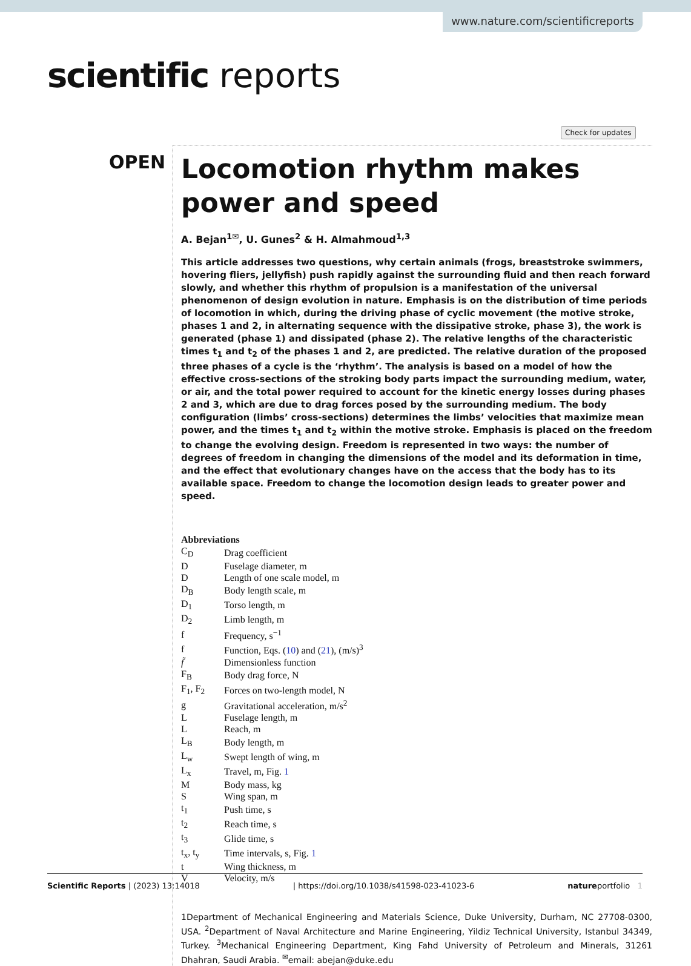www.nature.com/scientificreports
scientific reports
Check for updates
OPEN
Locomotion rhythm makes power and speed
A. Bejan<sup>1✉</sup>, U. Gunes<sup>2</sup> & H. Almahmoud<sup>1,3</sup>
This article addresses two questions, why certain animals (frogs, breaststroke swimmers, hovering fliers, jellyfish) push rapidly against the surrounding fluid and then reach forward slowly, and whether this rhythm of propulsion is a manifestation of the universal phenomenon of design evolution in nature. Emphasis is on the distribution of time periods of locomotion in which, during the driving phase of cyclic movement (the motive stroke, phases 1 and 2, in alternating sequence with the dissipative stroke, phase 3), the work is generated (phase 1) and dissipated (phase 2). The relative lengths of the characteristic times t<sub>1</sub> and t<sub>2</sub> of the phases 1 and 2, are predicted. The relative duration of the proposed three phases of a cycle is the ‘rhythm’. The analysis is based on a model of how the effective cross-sections of the stroking body parts impact the surrounding medium, water, or air, and the total power required to account for the kinetic energy losses during phases 2 and 3, which are due to drag forces posed by the surrounding medium. The body configuration (limbs’ cross-sections) determines the limbs’ velocities that maximize mean power, and the times t<sub>1</sub> and t<sub>2</sub> within the motive stroke. Emphasis is placed on the freedom to change the evolving design. Freedom is represented in two ways: the number of degrees of freedom in changing the dimensions of the model and its deformation in time, and the effect that evolutionary changes have on the access that the body has to its available space. Freedom to change the locomotion design leads to greater power and speed.
Abbreviations
| C<sub>D</sub> | Drag coefficient |
| D | Fuselage diameter, m |
| D | Length of one scale model, m |
| D<sub>B</sub> | Body length scale, m |
| D<sub>1</sub> | Torso length, m |
| D<sub>2</sub> | Limb length, m |
| f | Frequency, s<sup>−1</sup> |
| f | Function, Eqs. ( 10 ) and ( 21 ), (m/s)<sup>3</sup> |
| f̃ | Dimensionless function |
| F<sub>B</sub> | Body drag force, N |
| F<sub>1</sub>, F<sub>2</sub> | Forces on two-length model, N |
| g | Gravitational acceleration, m/s<sup>2</sup> |
| L | Fuselage length, m |
| L | Reach, m |
| L<sub>B</sub> | Body length, m |
| L<sub>w</sub> | Swept length of wing, m |
| L<sub>x</sub> | Travel, m, Fig. 1 |
| M | Body mass, kg |
| S | Wing span, m |
| t<sub>1</sub> | Push time, s |
| t<sub>2</sub> | Reach time, s |
| t<sub>3</sub> | Glide time, s |
| t<sub>x</sub>, t<sub>y</sub> | Time intervals, s, Fig. 1 |
| t | Wing thickness, m |
| V | Velocity, m/s |
1Department of Mechanical Engineering and Materials Science, Duke University, Durham, NC 27708-0300, USA. <sup>2</sup>Department of Naval Architecture and Marine Engineering, Yildiz Technical University, Istanbul 34349, Turkey. <sup>3</sup>Mechanical Engineering Department, King Fahd University of Petroleum and Minerals, 31261 Dhahran, Saudi Arabia. <sup>✉</sup>email: abejan@duke.edu
Scientific Reports | (2023) 13:14018 | https://doi.org/10.1038/s41598-023-41023-6 natureportfolio 1